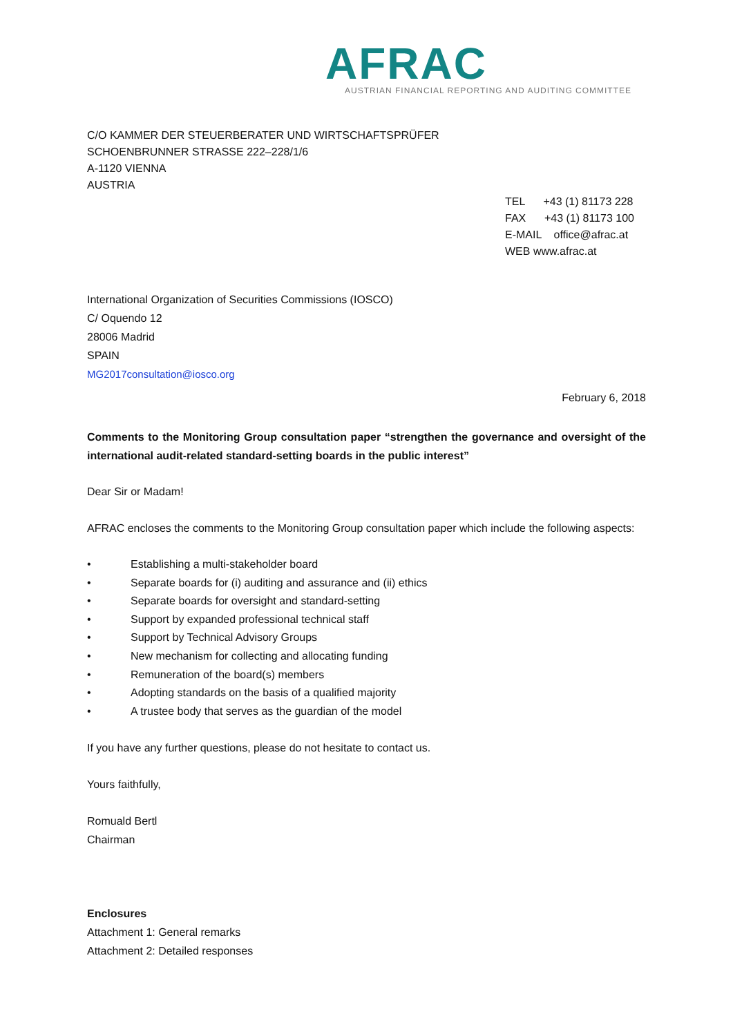AFRAC
AUSTRIAN FINANCIAL REPORTING AND AUDITING COMMITTEE
C/O KAMMER DER STEUERBERATER UND WIRTSCHAFTSPRÜFER
SCHOENBRUNNER STRASSE 222–228/1/6
A-1120 VIENNA
AUSTRIA
TEL +43 (1) 81173 228
FAX +43 (1) 81173 100
E-MAIL office@afrac.at
WEB www.afrac.at
International Organization of Securities Commissions (IOSCO)
C/ Oquendo 12
28006 Madrid
SPAIN
MG2017consultation@iosco.org
February 6, 2018
Comments to the Monitoring Group consultation paper “strengthen the governance and oversight of the international audit-related standard-setting boards in the public interest”
Dear Sir or Madam!
AFRAC encloses the comments to the Monitoring Group consultation paper which include the following aspects:
• Establishing a multi-stakeholder board
• Separate boards for (i) auditing and assurance and (ii) ethics
• Separate boards for oversight and standard-setting
• Support by expanded professional technical staff
• Support by Technical Advisory Groups
• New mechanism for collecting and allocating funding
• Remuneration of the board(s) members
• Adopting standards on the basis of a qualified majority
• A trustee body that serves as the guardian of the model
If you have any further questions, please do not hesitate to contact us.
Yours faithfully,
Romuald Bertl
Chairman
Enclosures
Attachment 1: General remarks
Attachment 2: Detailed responses